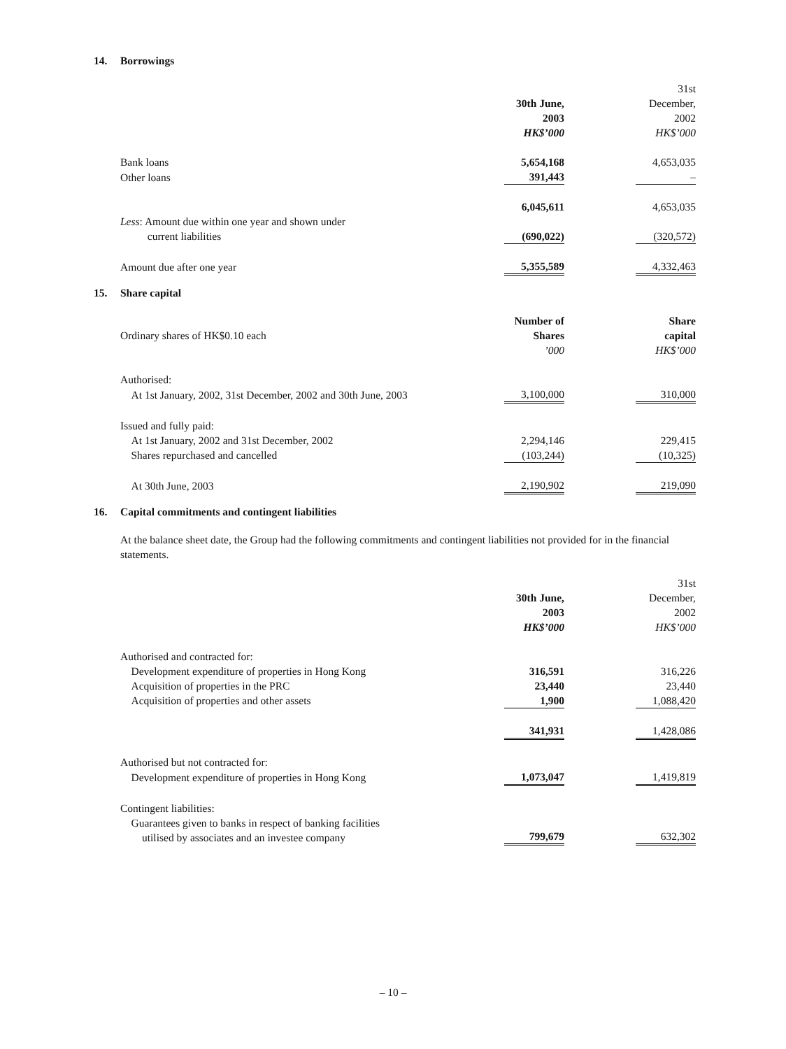14. Borrowings
| | 30th June, 2003 HK$’000 | | 31st December, 2002 HK$’000 |
| Bank loans | 5,654,168 | | 4,653,035 |
| Other loans | 391,443 | | – |
| | 6,045,611 | | 4,653,035 |
| Less : Amount due within one year and shown under current liabilities | (690,022) | | (320,572) |
| Amount due after one year | 5,355,589 | | 4,332,463 |
15. Share capital
| Ordinary shares of HK$0.10 each | Number of Shares ’000 | | Share capital HK$’000 |
| Authorised: | | | |
| At 1st January, 2002, 31st December, 2002 and 30th June, 2003 | 3,100,000 | | 310,000 |
| Issued and fully paid: | | | |
| At 1st January, 2002 and 31st December, 2002 | 2,294,146 | | 229,415 |
| Shares repurchased and cancelled | (103,244) | | (10,325) |
| At 30th June, 2003 | 2,190,902 | | 219,090 |
16. Capital commitments and contingent liabilities
At the balance sheet date, the Group had the following commitments and contingent liabilities not provided for in the financial statements.
| | 30th June, 2003 HK$’000 | | 31st December, 2002 HK$’000 |
| Authorised and contracted for: | | | |
| Development expenditure of properties in Hong Kong | 316,591 | | 316,226 |
| Acquisition of properties in the PRC | 23,440 | | 23,440 |
| Acquisition of properties and other assets | 1,900 | | 1,088,420 |
| | 341,931 | | 1,428,086 |
| Authorised but not contracted for: | | | |
| Development expenditure of properties in Hong Kong | 1,073,047 | | 1,419,819 |
| Contingent liabilities: | | | |
| Guarantees given to banks in respect of banking facilities utilised by associates and an investee company | 799,679 | | 632,302 |
– 10 –